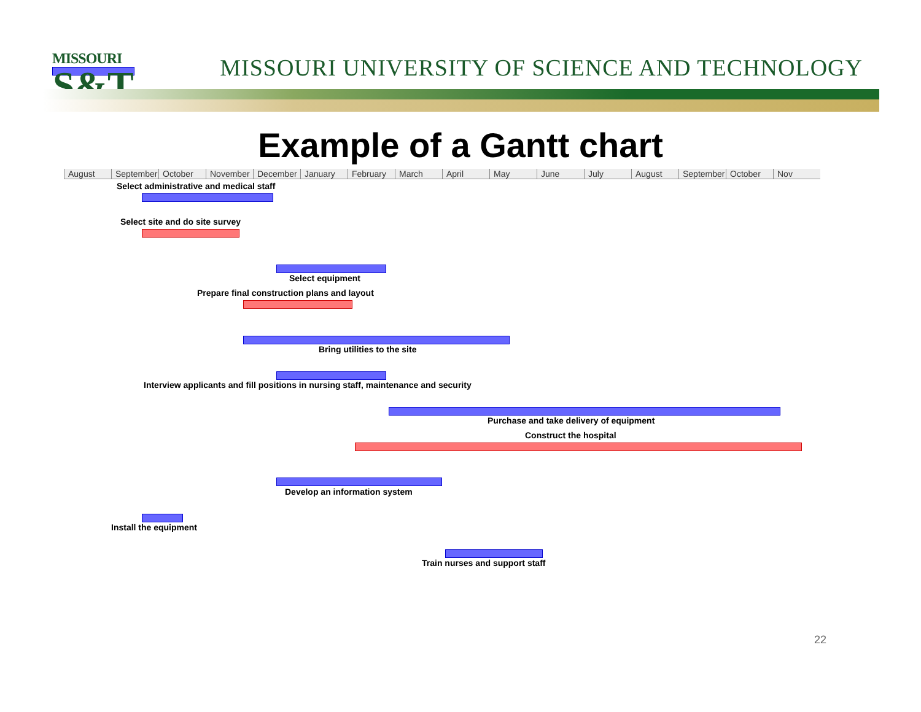MISSOURI
S&T
MISSOURI UNIVERSITY OF SCIENCE AND TECHNOLOGY
Example of a Gantt chart
August September October November December January February March April May June July August September October Nov
Select administrative and medical staff
Select site and do site survey
Select equipment
Prepare final construction plans and layout
Bring utilities to the site
Interview applicants and fill positions in nursing staff, maintenance and security
Purchase and take delivery of equipment
Construct the hospital
Develop an information system
Install the equipment
Train nurses and support staff
22